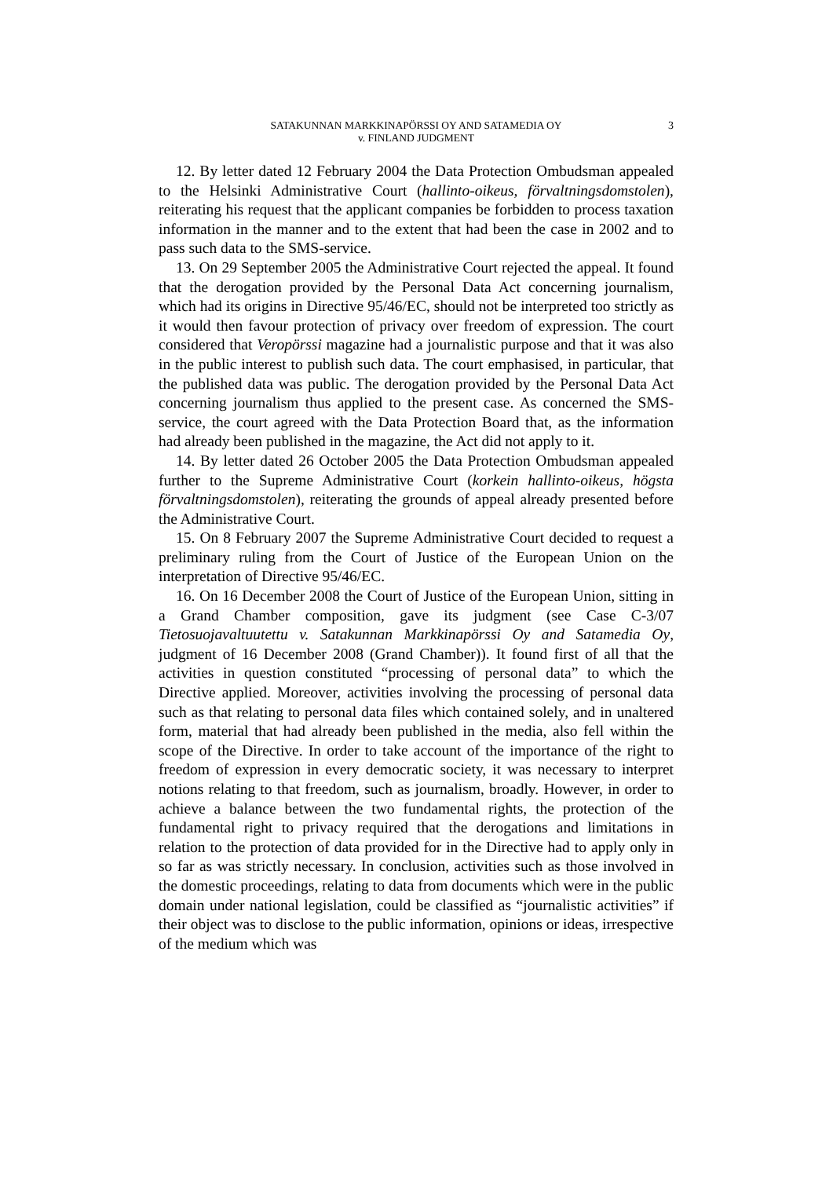SATAKUNNAN MARKKINAPÖRSSI OY AND SATAMEDIA OY
v. FINLAND JUDGMENT
3
12. By letter dated 12 February 2004 the Data Protection Ombudsman appealed to the Helsinki Administrative Court (hallinto-oikeus, förvaltningsdomstolen), reiterating his request that the applicant companies be forbidden to process taxation information in the manner and to the extent that had been the case in 2002 and to pass such data to the SMS-service.
13. On 29 September 2005 the Administrative Court rejected the appeal. It found that the derogation provided by the Personal Data Act concerning journalism, which had its origins in Directive 95/46/EC, should not be interpreted too strictly as it would then favour protection of privacy over freedom of expression. The court considered that Veropörssi magazine had a journalistic purpose and that it was also in the public interest to publish such data. The court emphasised, in particular, that the published data was public. The derogation provided by the Personal Data Act concerning journalism thus applied to the present case. As concerned the SMS-service, the court agreed with the Data Protection Board that, as the information had already been published in the magazine, the Act did not apply to it.
14. By letter dated 26 October 2005 the Data Protection Ombudsman appealed further to the Supreme Administrative Court (korkein hallinto-oikeus, högsta förvaltningsdomstolen), reiterating the grounds of appeal already presented before the Administrative Court.
15. On 8 February 2007 the Supreme Administrative Court decided to request a preliminary ruling from the Court of Justice of the European Union on the interpretation of Directive 95/46/EC.
16. On 16 December 2008 the Court of Justice of the European Union, sitting in a Grand Chamber composition, gave its judgment (see Case C-3/07 Tietosuojavaltuutettu v. Satakunnan Markkinapörssi Oy and Satamedia Oy, judgment of 16 December 2008 (Grand Chamber)). It found first of all that the activities in question constituted “processing of personal data” to which the Directive applied. Moreover, activities involving the processing of personal data such as that relating to personal data files which contained solely, and in unaltered form, material that had already been published in the media, also fell within the scope of the Directive. In order to take account of the importance of the right to freedom of expression in every democratic society, it was necessary to interpret notions relating to that freedom, such as journalism, broadly. However, in order to achieve a balance between the two fundamental rights, the protection of the fundamental right to privacy required that the derogations and limitations in relation to the protection of data provided for in the Directive had to apply only in so far as was strictly necessary. In conclusion, activities such as those involved in the domestic proceedings, relating to data from documents which were in the public domain under national legislation, could be classified as “journalistic activities” if their object was to disclose to the public information, opinions or ideas, irrespective of the medium which was